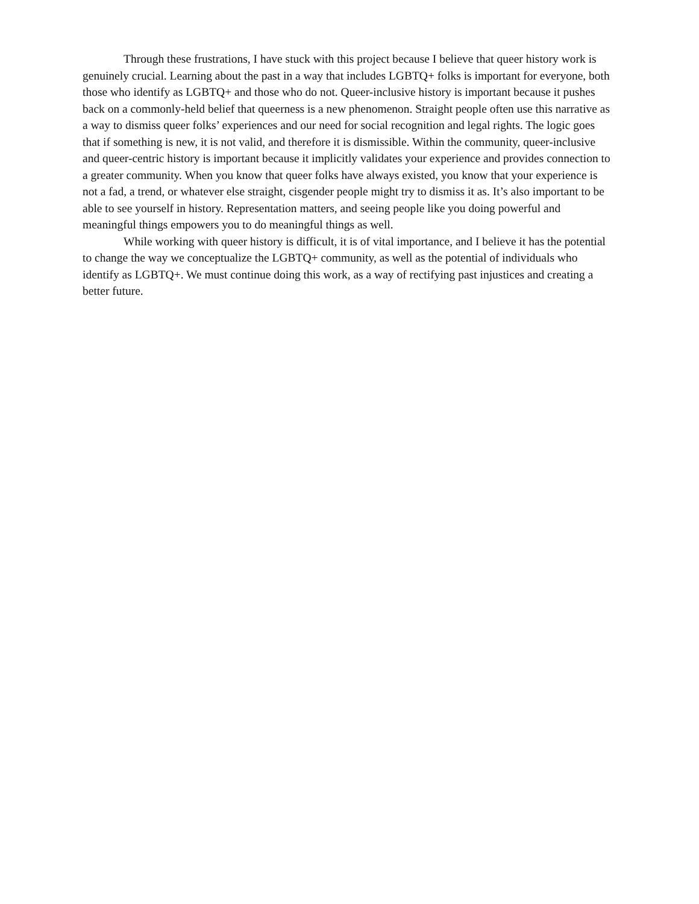Through these frustrations, I have stuck with this project because I believe that queer history work is genuinely crucial. Learning about the past in a way that includes LGBTQ+ folks is important for everyone, both those who identify as LGBTQ+ and those who do not. Queer-inclusive history is important because it pushes back on a commonly-held belief that queerness is a new phenomenon. Straight people often use this narrative as a way to dismiss queer folks’ experiences and our need for social recognition and legal rights. The logic goes that if something is new, it is not valid, and therefore it is dismissible. Within the community, queer-inclusive and queer-centric history is important because it implicitly validates your experience and provides connection to a greater community. When you know that queer folks have always existed, you know that your experience is not a fad, a trend, or whatever else straight, cisgender people might try to dismiss it as. It’s also important to be able to see yourself in history. Representation matters, and seeing people like you doing powerful and meaningful things empowers you to do meaningful things as well.
While working with queer history is difficult, it is of vital importance, and I believe it has the potential to change the way we conceptualize the LGBTQ+ community, as well as the potential of individuals who identify as LGBTQ+. We must continue doing this work, as a way of rectifying past injustices and creating a better future.